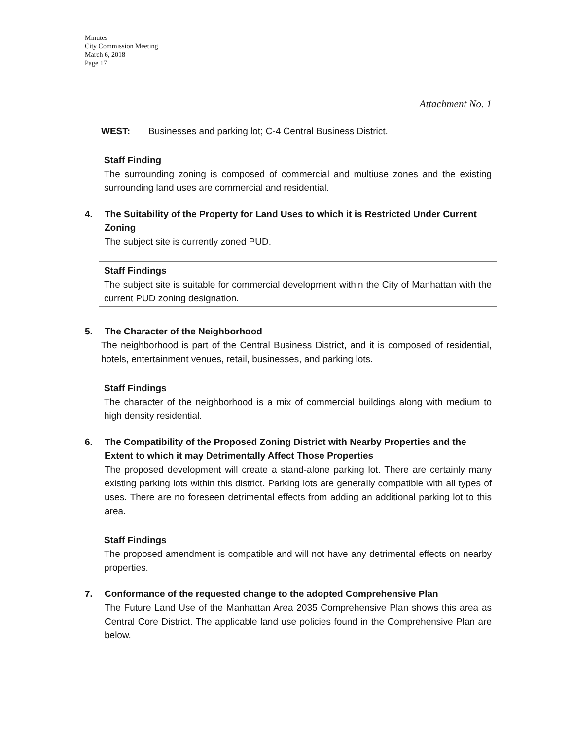Minutes
City Commission Meeting
March 6, 2018
Page 17
Attachment No. 1
WEST: Businesses and parking lot; C-4 Central Business District.
Staff Finding
The surrounding zoning is composed of commercial and multiuse zones and the existing surrounding land uses are commercial and residential.
4. The Suitability of the Property for Land Uses to which it is Restricted Under Current Zoning
The subject site is currently zoned PUD.
Staff Findings
The subject site is suitable for commercial development within the City of Manhattan with the current PUD zoning designation.
5. The Character of the Neighborhood
The neighborhood is part of the Central Business District, and it is composed of residential, hotels, entertainment venues, retail, businesses, and parking lots.
Staff Findings
The character of the neighborhood is a mix of commercial buildings along with medium to high density residential.
6. The Compatibility of the Proposed Zoning District with Nearby Properties and the Extent to which it may Detrimentally Affect Those Properties
The proposed development will create a stand-alone parking lot. There are certainly many existing parking lots within this district. Parking lots are generally compatible with all types of uses. There are no foreseen detrimental effects from adding an additional parking lot to this area.
Staff Findings
The proposed amendment is compatible and will not have any detrimental effects on nearby properties.
7. Conformance of the requested change to the adopted Comprehensive Plan
The Future Land Use of the Manhattan Area 2035 Comprehensive Plan shows this area as Central Core District. The applicable land use policies found in the Comprehensive Plan are below.